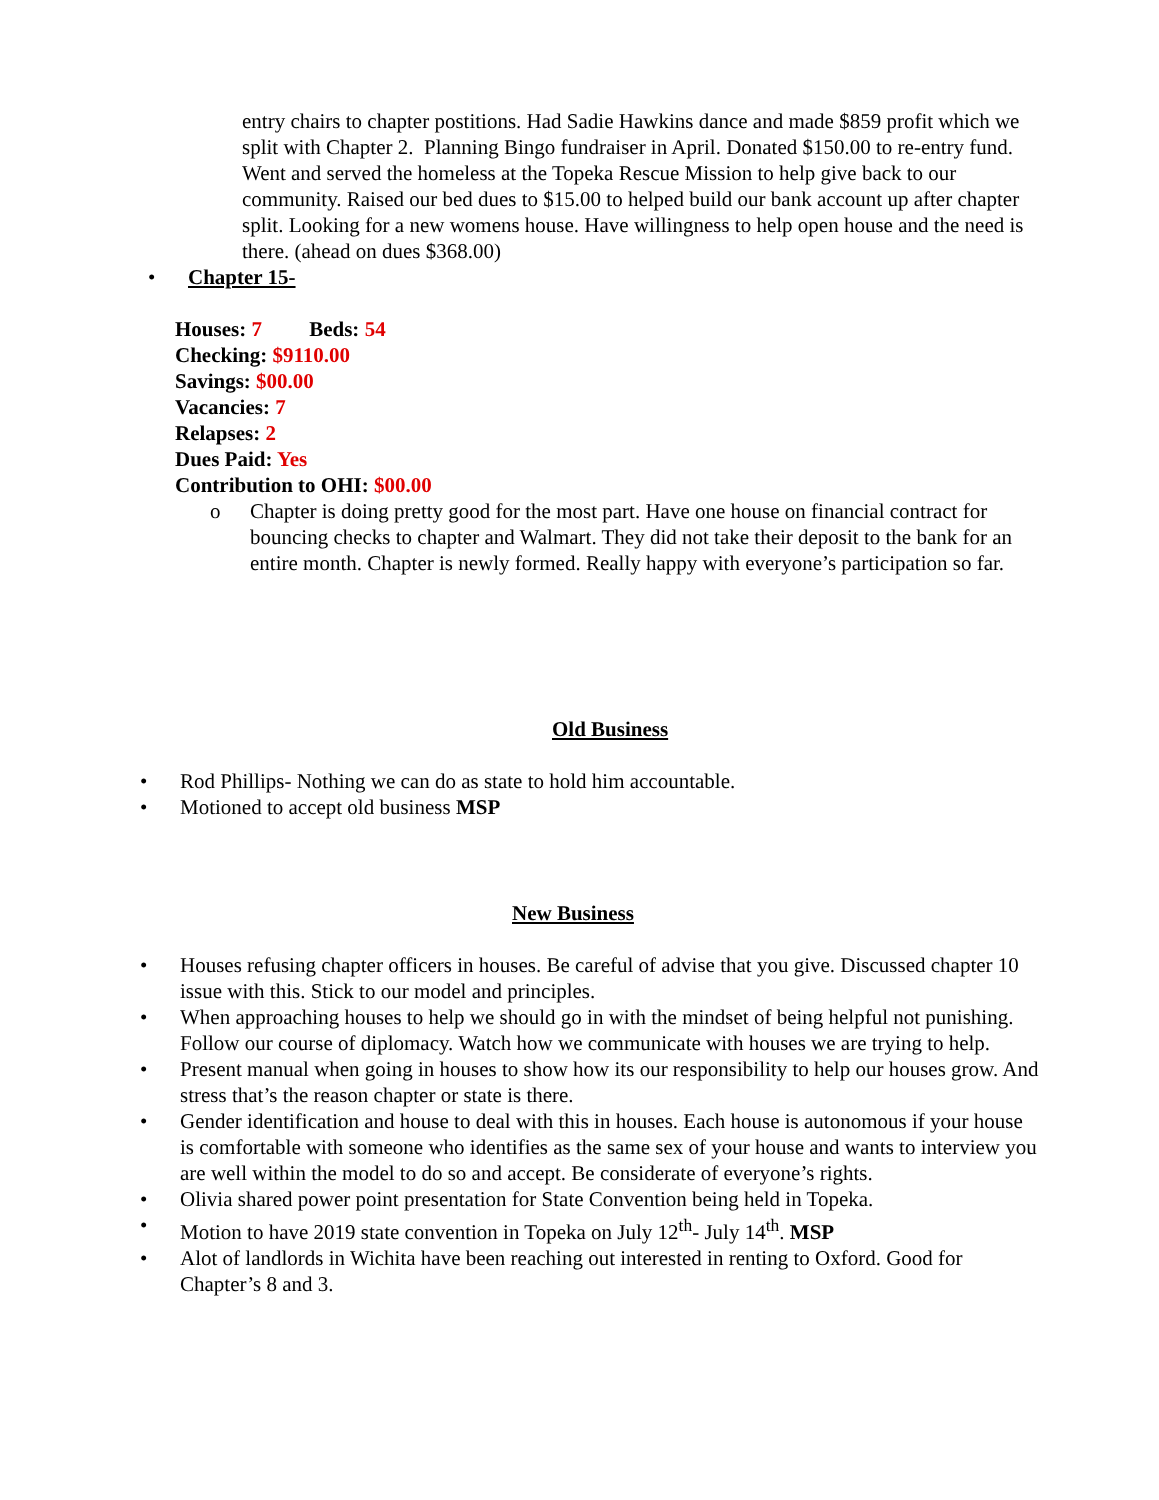entry chairs to chapter postitions. Had Sadie Hawkins dance and made $859 profit which we split with Chapter 2. Planning Bingo fundraiser in April. Donated $150.00 to re-entry fund. Went and served the homeless at the Topeka Rescue Mission to help give back to our community. Raised our bed dues to $15.00 to helped build our bank account up after chapter split. Looking for a new womens house. Have willingness to help open house and the need is there. (ahead on dues $368.00)
• Chapter 15-
Houses: 7 Beds: 54
Checking: $9110.00
Savings: $00.00
Vacancies: 7
Relapses: 2
Dues Paid: Yes
Contribution to OHI: $00.00
o Chapter is doing pretty good for the most part. Have one house on financial contract for bouncing checks to chapter and Walmart. They did not take their deposit to the bank for an entire month. Chapter is newly formed. Really happy with everyone’s participation so far.
Old Business
• Rod Phillips- Nothing we can do as state to hold him accountable.
• Motioned to accept old business MSP
New Business
• Houses refusing chapter officers in houses. Be careful of advise that you give. Discussed chapter 10 issue with this. Stick to our model and principles.
• When approaching houses to help we should go in with the mindset of being helpful not punishing. Follow our course of diplomacy. Watch how we communicate with houses we are trying to help.
• Present manual when going in houses to show how its our responsibility to help our houses grow. And stress that’s the reason chapter or state is there.
• Gender identification and house to deal with this in houses. Each house is autonomous if your house is comfortable with someone who identifies as the same sex of your house and wants to interview you are well within the model to do so and accept. Be considerate of everyone’s rights.
• Olivia shared power point presentation for State Convention being held in Topeka.
• Motion to have 2019 state convention in Topeka on July 12<sup>th</sup>- July 14<sup>th</sup>. MSP
• Alot of landlords in Wichita have been reaching out interested in renting to Oxford. Good for Chapter’s 8 and 3.